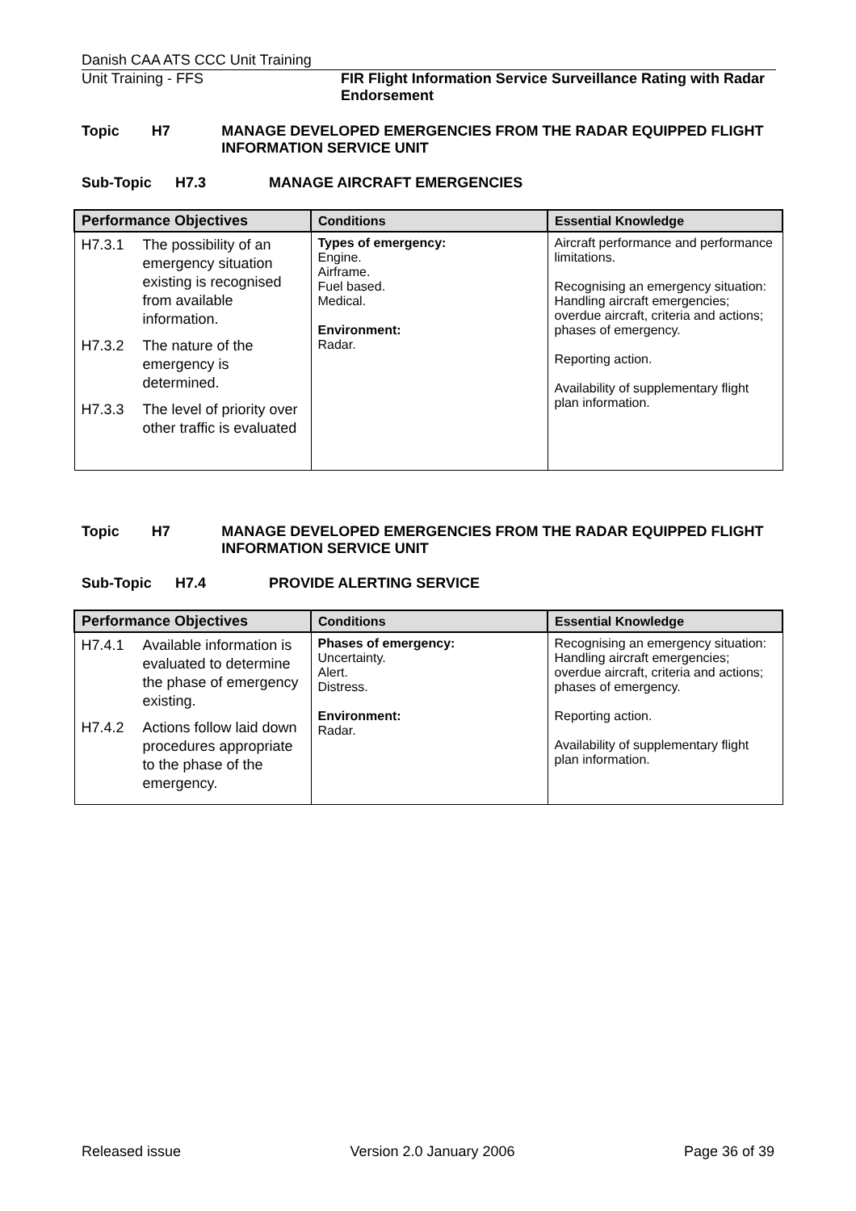Danish CAA ATS CCC Unit Training
Unit Training - FFS FIR Flight Information Service Surveillance Rating with Radar Endorsement
Topic H7 MANAGE DEVELOPED EMERGENCIES FROM THE RADAR EQUIPPED FLIGHT INFORMATION SERVICE UNIT
Sub-Topic H7.3 MANAGE AIRCRAFT EMERGENCIES
| Performance Objectives | Conditions | Essential Knowledge |
| --- | --- | --- |
| H7.3.1 The possibility of an emergency situation existing is recognised from available information. H7.3.2 The nature of the emergency is determined. H7.3.3 The level of priority over other traffic is evaluated | Types of emergency: Engine. Airframe. Fuel based. Medical. Environment: Radar. | Aircraft performance and performance limitations. Recognising an emergency situation: Handling aircraft emergencies; overdue aircraft, criteria and actions; phases of emergency. Reporting action. Availability of supplementary flight plan information. |
Topic H7 MANAGE DEVELOPED EMERGENCIES FROM THE RADAR EQUIPPED FLIGHT INFORMATION SERVICE UNIT
Sub-Topic H7.4 PROVIDE ALERTING SERVICE
| Performance Objectives | Conditions | Essential Knowledge |
| --- | --- | --- |
| H7.4.1 Available information is evaluated to determine the phase of emergency existing. H7.4.2 Actions follow laid down procedures appropriate to the phase of the emergency. | Phases of emergency: Uncertainty. Alert. Distress. Environment: Radar. | Recognising an emergency situation: Handling aircraft emergencies; overdue aircraft, criteria and actions; phases of emergency. Reporting action. Availability of supplementary flight plan information. |
Released issue Version 2.0 January 2006 Page 36 of 39